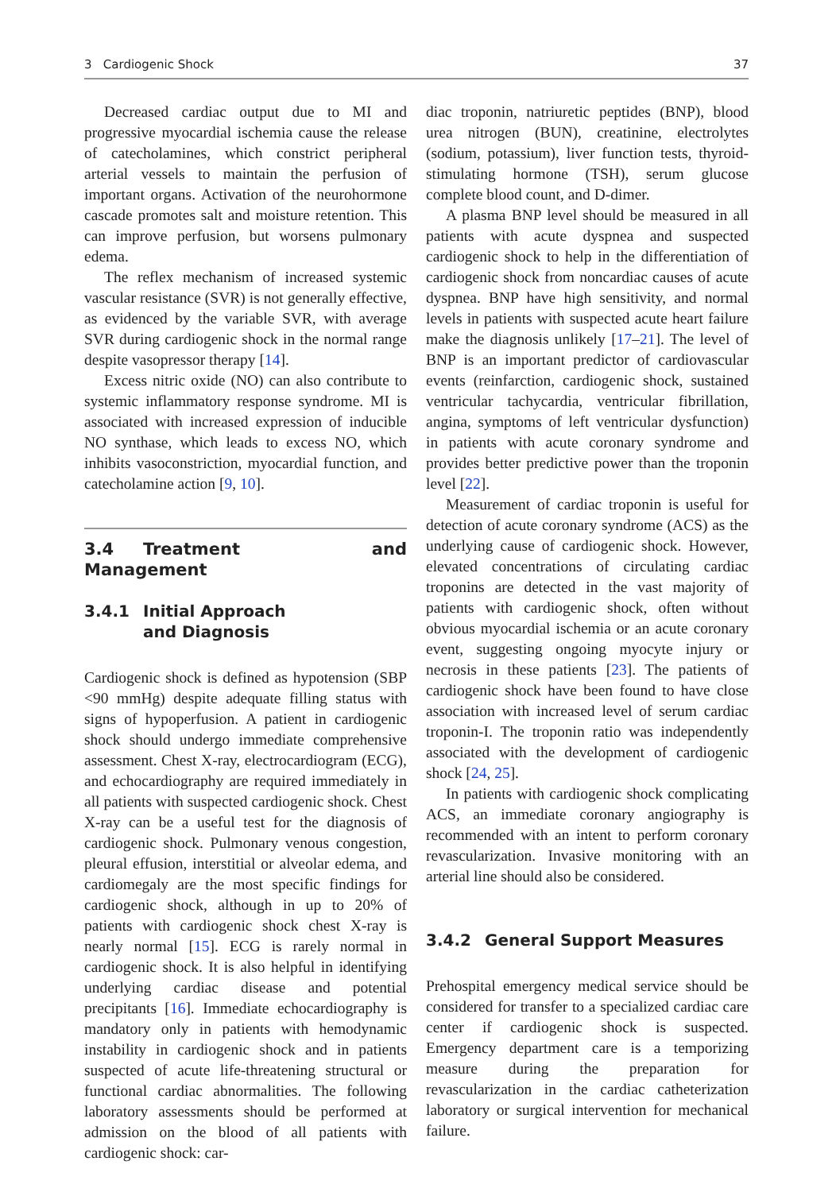3 Cardiogenic Shock 37
Decreased cardiac output due to MI and progressive myocardial ischemia cause the release of catecholamines, which constrict peripheral arterial vessels to maintain the perfusion of important organs. Activation of the neurohormone cascade promotes salt and moisture retention. This can improve perfusion, but worsens pulmonary edema.
The reflex mechanism of increased systemic vascular resistance (SVR) is not generally effective, as evidenced by the variable SVR, with average SVR during cardiogenic shock in the normal range despite vasopressor therapy [14].
Excess nitric oxide (NO) can also contribute to systemic inflammatory response syndrome. MI is associated with increased expression of inducible NO synthase, which leads to excess NO, which inhibits vasoconstriction, myocardial function, and catecholamine action [9, 10].
3.4 Treatment and Management
3.4.1 Initial Approach
and Diagnosis
Cardiogenic shock is defined as hypotension (SBP <90 mmHg) despite adequate filling status with signs of hypoperfusion. A patient in cardiogenic shock should undergo immediate comprehensive assessment. Chest X-ray, electrocardiogram (ECG), and echocardiography are required immediately in all patients with suspected cardiogenic shock. Chest X-ray can be a useful test for the diagnosis of cardiogenic shock. Pulmonary venous congestion, pleural effusion, interstitial or alveolar edema, and cardiomegaly are the most specific findings for cardiogenic shock, although in up to 20% of patients with cardiogenic shock chest X-ray is nearly normal [15]. ECG is rarely normal in cardiogenic shock. It is also helpful in identifying underlying cardiac disease and potential precipitants [16]. Immediate echocardiography is mandatory only in patients with hemodynamic instability in cardiogenic shock and in patients suspected of acute life-threatening structural or functional cardiac abnormalities. The following laboratory assessments should be performed at admission on the blood of all patients with cardiogenic shock: car-
diac troponin, natriuretic peptides (BNP), blood urea nitrogen (BUN), creatinine, electrolytes (sodium, potassium), liver function tests, thyroid-stimulating hormone (TSH), serum glucose complete blood count, and D-dimer.
A plasma BNP level should be measured in all patients with acute dyspnea and suspected cardiogenic shock to help in the differentiation of cardiogenic shock from noncardiac causes of acute dyspnea. BNP have high sensitivity, and normal levels in patients with suspected acute heart failure make the diagnosis unlikely [17–21]. The level of BNP is an important predictor of cardiovascular events (reinfarction, cardiogenic shock, sustained ventricular tachycardia, ventricular fibrillation, angina, symptoms of left ventricular dysfunction) in patients with acute coronary syndrome and provides better predictive power than the troponin level [22].
Measurement of cardiac troponin is useful for detection of acute coronary syndrome (ACS) as the underlying cause of cardiogenic shock. However, elevated concentrations of circulating cardiac troponins are detected in the vast majority of patients with cardiogenic shock, often without obvious myocardial ischemia or an acute coronary event, suggesting ongoing myocyte injury or necrosis in these patients [23]. The patients of cardiogenic shock have been found to have close association with increased level of serum cardiac troponin-I. The troponin ratio was independently associated with the development of cardiogenic shock [24, 25].
In patients with cardiogenic shock complicating ACS, an immediate coronary angiography is recommended with an intent to perform coronary revascularization. Invasive monitoring with an arterial line should also be considered.
3.4.2 General Support Measures
Prehospital emergency medical service should be considered for transfer to a specialized cardiac care center if cardiogenic shock is suspected. Emergency department care is a temporizing measure during the preparation for revascularization in the cardiac catheterization laboratory or surgical intervention for mechanical failure.